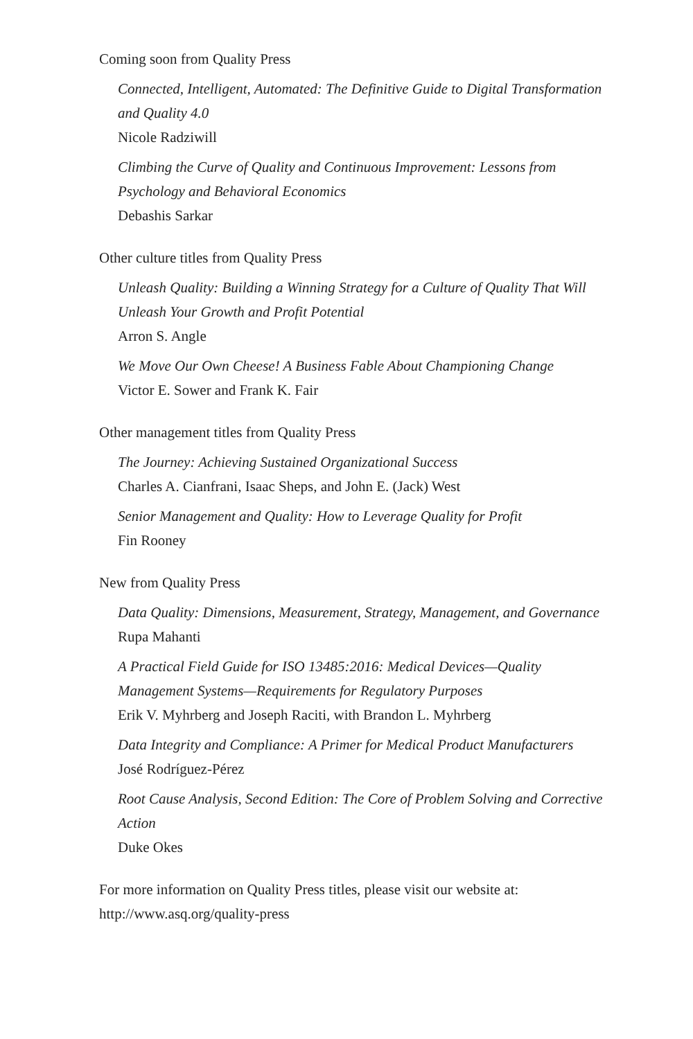Coming soon from Quality Press
Connected, Intelligent, Automated: The Definitive Guide to Digital Transformation and Quality 4.0
Nicole Radziwill
Climbing the Curve of Quality and Continuous Improvement: Lessons from Psychology and Behavioral Economics
Debashis Sarkar
Other culture titles from Quality Press
Unleash Quality: Building a Winning Strategy for a Culture of Quality That Will Unleash Your Growth and Profit Potential
Arron S. Angle
We Move Our Own Cheese! A Business Fable About Championing Change
Victor E. Sower and Frank K. Fair
Other management titles from Quality Press
The Journey: Achieving Sustained Organizational Success
Charles A. Cianfrani, Isaac Sheps, and John E. (Jack) West
Senior Management and Quality: How to Leverage Quality for Profit
Fin Rooney
New from Quality Press
Data Quality: Dimensions, Measurement, Strategy, Management, and Governance
Rupa Mahanti
A Practical Field Guide for ISO 13485:2016: Medical Devices—Quality Management Systems—Requirements for Regulatory Purposes
Erik V. Myhrberg and Joseph Raciti, with Brandon L. Myhrberg
Data Integrity and Compliance: A Primer for Medical Product Manufacturers
José Rodríguez-Pérez
Root Cause Analysis, Second Edition: The Core of Problem Solving and Corrective Action
Duke Okes
For more information on Quality Press titles, please visit our website at: http://www.asq.org/quality-press